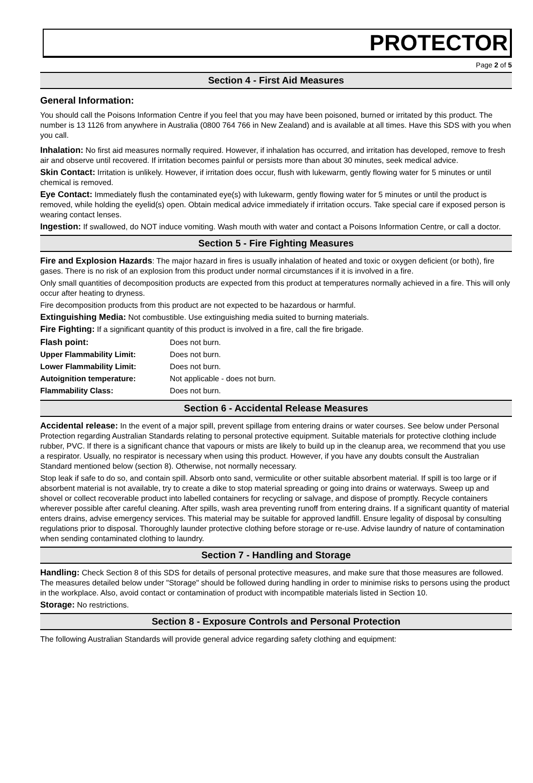PROTECTOR
Page 2 of 5
Section 4 - First Aid Measures
General Information:
You should call the Poisons Information Centre if you feel that you may have been poisoned, burned or irritated by this product. The number is 13 1126 from anywhere in Australia (0800 764 766 in New Zealand) and is available at all times. Have this SDS with you when you call.
Inhalation: No first aid measures normally required. However, if inhalation has occurred, and irritation has developed, remove to fresh air and observe until recovered. If irritation becomes painful or persists more than about 30 minutes, seek medical advice.
Skin Contact: Irritation is unlikely. However, if irritation does occur, flush with lukewarm, gently flowing water for 5 minutes or until chemical is removed.
Eye Contact: Immediately flush the contaminated eye(s) with lukewarm, gently flowing water for 5 minutes or until the product is removed, while holding the eyelid(s) open. Obtain medical advice immediately if irritation occurs. Take special care if exposed person is wearing contact lenses.
Ingestion: If swallowed, do NOT induce vomiting. Wash mouth with water and contact a Poisons Information Centre, or call a doctor.
Section 5 - Fire Fighting Measures
Fire and Explosion Hazards: The major hazard in fires is usually inhalation of heated and toxic or oxygen deficient (or both), fire gases. There is no risk of an explosion from this product under normal circumstances if it is involved in a fire.
Only small quantities of decomposition products are expected from this product at temperatures normally achieved in a fire. This will only occur after heating to dryness.
Fire decomposition products from this product are not expected to be hazardous or harmful.
Extinguishing Media: Not combustible. Use extinguishing media suited to burning materials.
Fire Fighting: If a significant quantity of this product is involved in a fire, call the fire brigade.
| Flash point: | Does not burn. |
| Upper Flammability Limit: | Does not burn. |
| Lower Flammability Limit: | Does not burn. |
| Autoignition temperature: | Not applicable - does not burn. |
| Flammability Class: | Does not burn. |
Section 6 - Accidental Release Measures
Accidental release: In the event of a major spill, prevent spillage from entering drains or water courses. See below under Personal Protection regarding Australian Standards relating to personal protective equipment. Suitable materials for protective clothing include rubber, PVC. If there is a significant chance that vapours or mists are likely to build up in the cleanup area, we recommend that you use a respirator. Usually, no respirator is necessary when using this product. However, if you have any doubts consult the Australian Standard mentioned below (section 8). Otherwise, not normally necessary.
Stop leak if safe to do so, and contain spill. Absorb onto sand, vermiculite or other suitable absorbent material. If spill is too large or if absorbent material is not available, try to create a dike to stop material spreading or going into drains or waterways. Sweep up and shovel or collect recoverable product into labelled containers for recycling or salvage, and dispose of promptly. Recycle containers wherever possible after careful cleaning. After spills, wash area preventing runoff from entering drains. If a significant quantity of material enters drains, advise emergency services. This material may be suitable for approved landfill. Ensure legality of disposal by consulting regulations prior to disposal. Thoroughly launder protective clothing before storage or re-use. Advise laundry of nature of contamination when sending contaminated clothing to laundry.
Section 7 - Handling and Storage
Handling: Check Section 8 of this SDS for details of personal protective measures, and make sure that those measures are followed. The measures detailed below under "Storage" should be followed during handling in order to minimise risks to persons using the product in the workplace. Also, avoid contact or contamination of product with incompatible materials listed in Section 10.
Storage: No restrictions.
Section 8 - Exposure Controls and Personal Protection
The following Australian Standards will provide general advice regarding safety clothing and equipment: